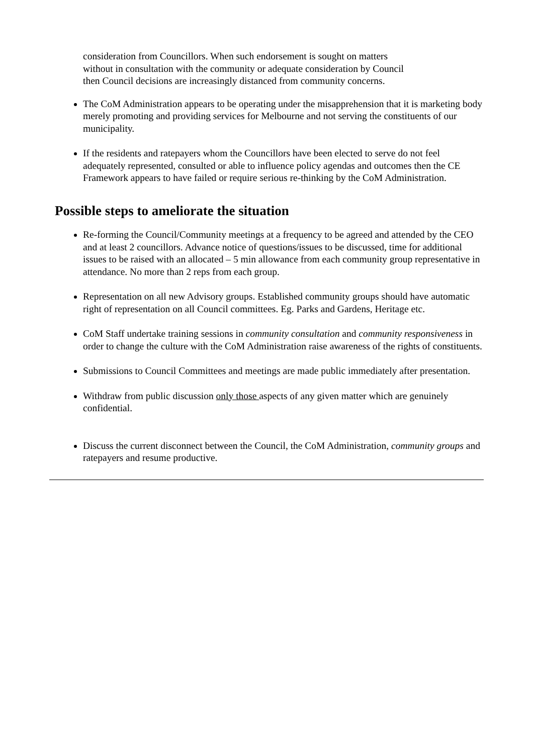consideration from Councillors. When such endorsement is sought on matters
without in consultation with the community or adequate consideration by Council
then Council decisions are increasingly distanced from community concerns.
The CoM Administration appears to be operating under the misapprehension that it is marketing body merely promoting and providing services for Melbourne and not serving the constituents of our municipality.
If the residents and ratepayers whom the Councillors have been elected to serve do not feel adequately represented, consulted or able to influence policy agendas and outcomes then the CE Framework appears to have failed or require serious re-thinking by the CoM Administration.
Possible steps to ameliorate the situation
Re-forming the Council/Community meetings at a frequency to be agreed and attended by the CEO and at least 2 councillors. Advance notice of questions/issues to be discussed, time for additional issues to be raised with an allocated – 5 min allowance from each community group representative in attendance. No more than 2 reps from each group.
Representation on all new Advisory groups. Established community groups should have automatic right of representation on all Council committees. Eg. Parks and Gardens, Heritage etc.
CoM Staff undertake training sessions in community consultation and community responsiveness in order to change the culture with the CoM Administration raise awareness of the rights of constituents.
Submissions to Council Committees and meetings are made public immediately after presentation.
Withdraw from public discussion only those aspects of any given matter which are genuinely confidential.
Discuss the current disconnect between the Council, the CoM Administration, community groups and ratepayers and resume productive.